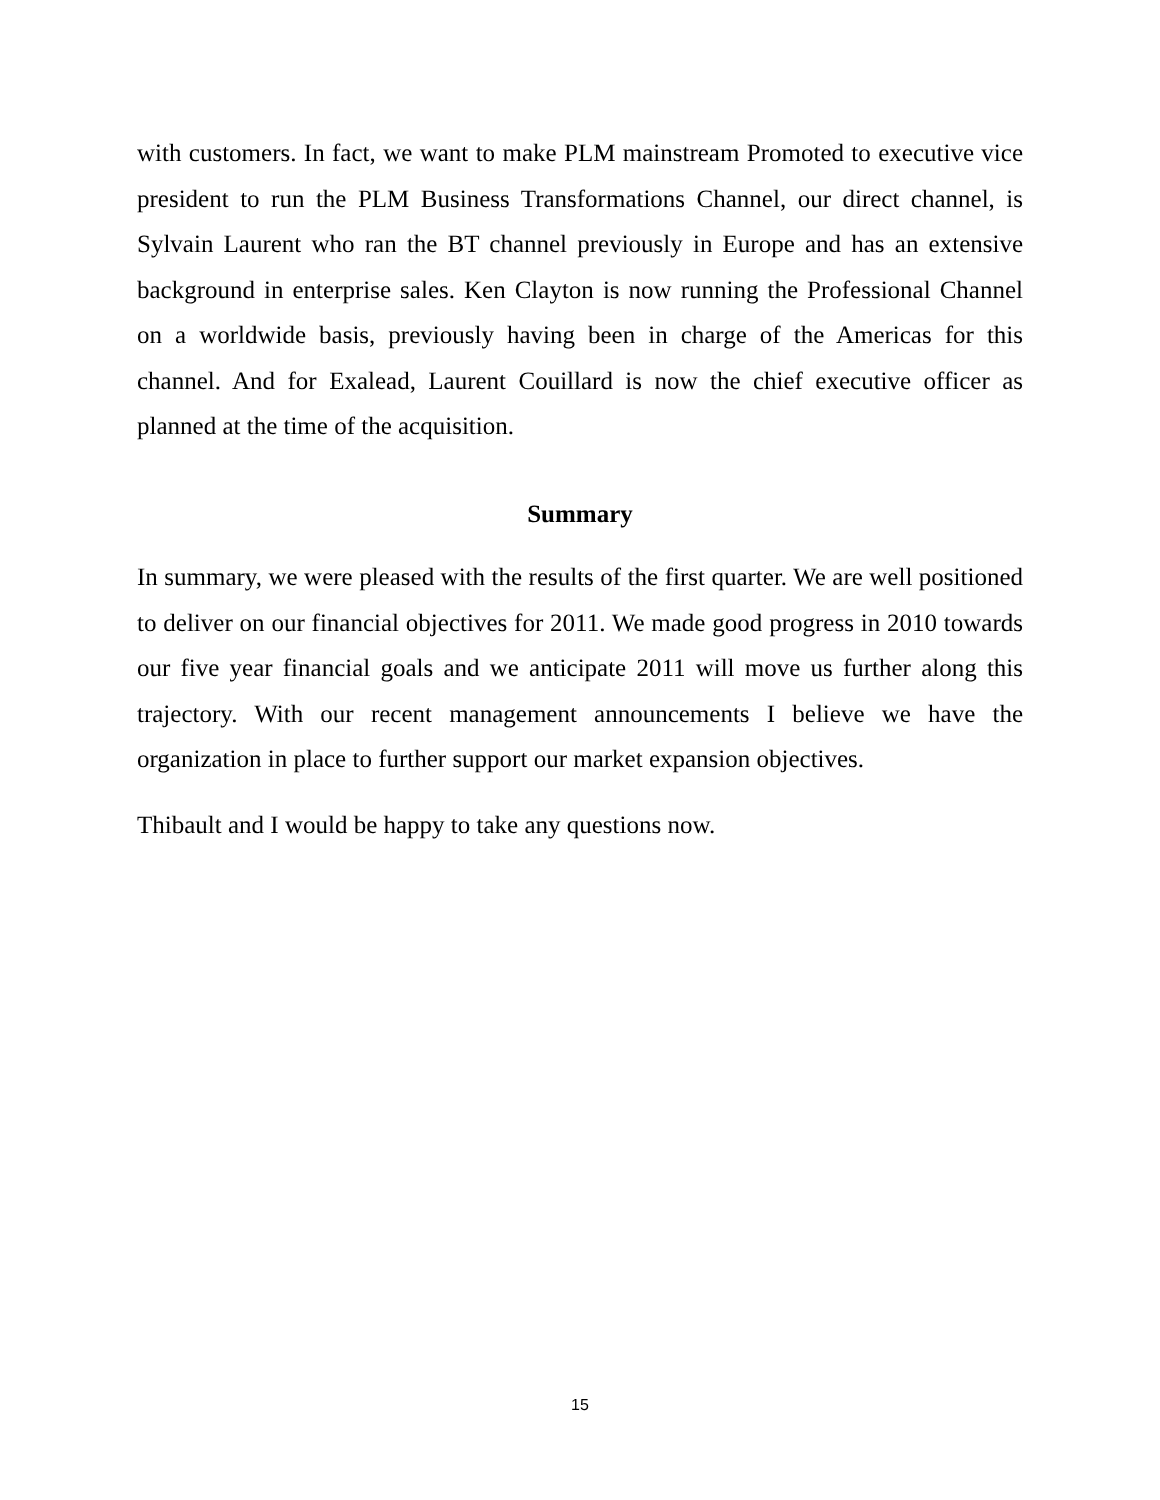with customers. In fact, we want to make PLM mainstream Promoted to executive vice president to run the PLM Business Transformations Channel, our direct channel, is Sylvain Laurent who ran the BT channel previously in Europe and has an extensive background in enterprise sales. Ken Clayton is now running the Professional Channel on a worldwide basis, previously having been in charge of the Americas for this channel. And for Exalead, Laurent Couillard is now the chief executive officer as planned at the time of the acquisition.
Summary
In summary, we were pleased with the results of the first quarter. We are well positioned to deliver on our financial objectives for 2011. We made good progress in 2010 towards our five year financial goals and we anticipate 2011 will move us further along this trajectory. With our recent management announcements I believe we have the organization in place to further support our market expansion objectives.
Thibault and I would be happy to take any questions now.
15